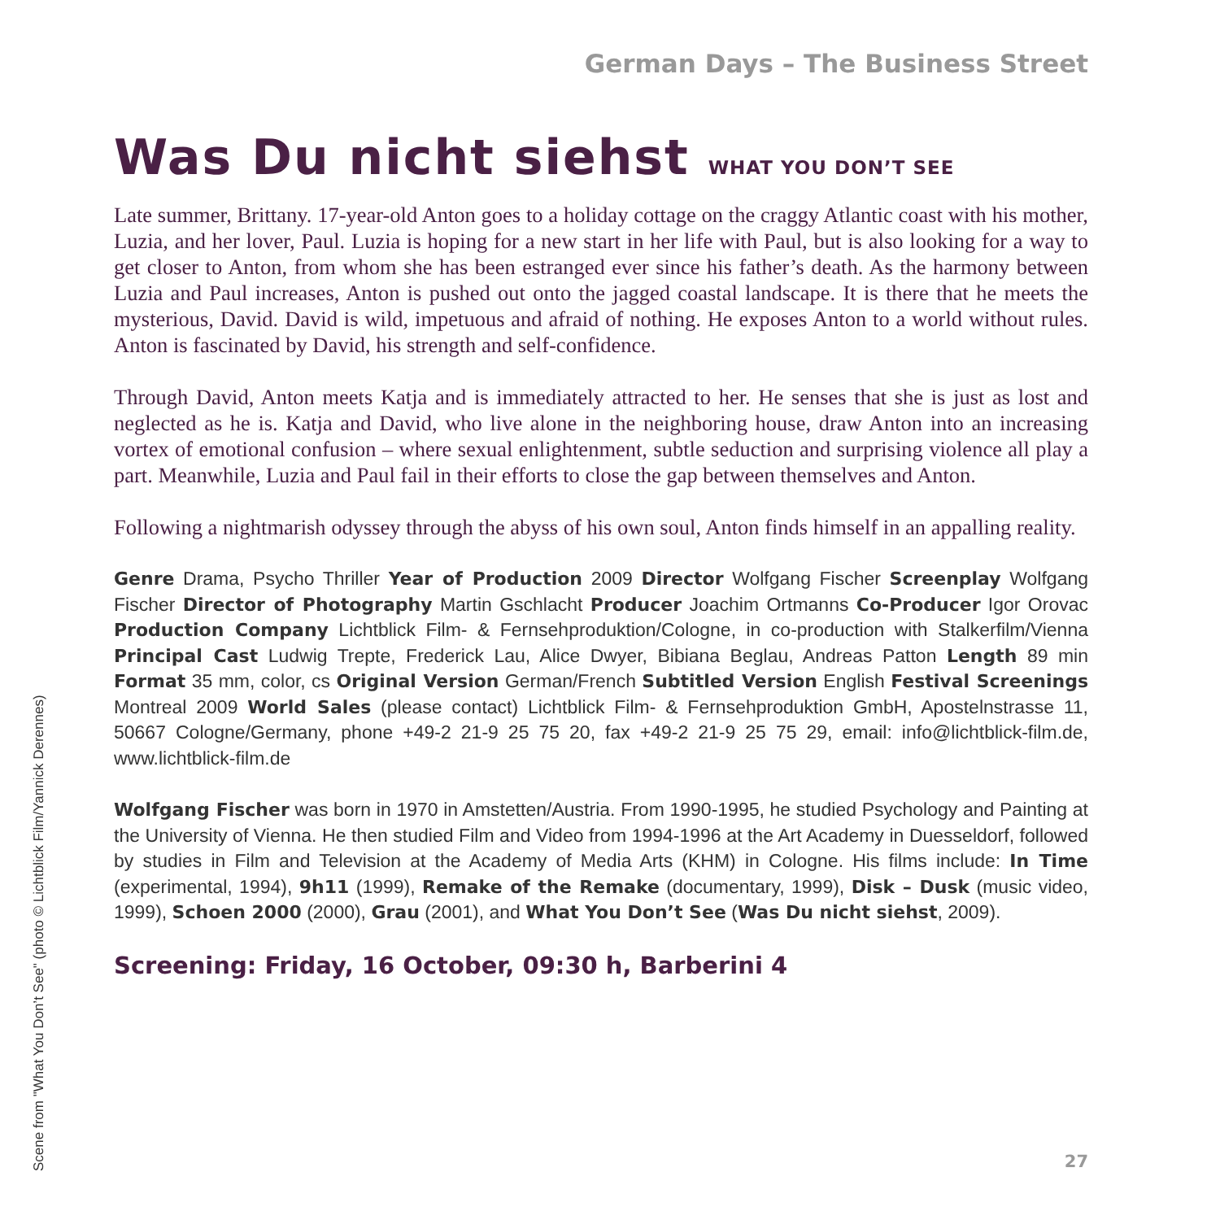German Days – The Business Street
Was Du nicht siehst WHAT YOU DON’T SEE
Late summer, Brittany. 17-year-old Anton goes to a holiday cottage on the craggy Atlantic coast with his mother, Luzia, and her lover, Paul. Luzia is hoping for a new start in her life with Paul, but is also looking for a way to get closer to Anton, from whom she has been estranged ever since his father’s death. As the harmony between Luzia and Paul increases, Anton is pushed out onto the jagged coastal landscape. It is there that he meets the mysterious, David. David is wild, impetuous and afraid of nothing. He exposes Anton to a world without rules. Anton is fascinated by David, his strength and self-confidence.
Through David, Anton meets Katja and is immediately attracted to her. He senses that she is just as lost and neglected as he is. Katja and David, who live alone in the neighboring house, draw Anton into an increasing vortex of emotional confusion – where sexual enlightenment, subtle seduction and surprising violence all play a part. Meanwhile, Luzia and Paul fail in their efforts to close the gap between themselves and Anton.
Following a nightmarish odyssey through the abyss of his own soul, Anton finds himself in an appalling reality.
Genre Drama, Psycho Thriller Year of Production 2009 Director Wolfgang Fischer Screenplay Wolfgang Fischer Director of Photography Martin Gschlacht Producer Joachim Ortmanns Co-Producer Igor Orovac Production Company Lichtblick Film- & Fernsehproduktion/Cologne, in co-production with Stalkerfilm/Vienna Principal Cast Ludwig Trepte, Frederick Lau, Alice Dwyer, Bibiana Beglau, Andreas Patton Length 89 min Format 35 mm, color, cs Original Version German/French Subtitled Version English Festival Screenings Montreal 2009 World Sales (please contact) Lichtblick Film- & Fernsehproduktion GmbH, Apostelnstrasse 11, 50667 Cologne/Germany, phone +49-2 21-9 25 75 20, fax +49-2 21-9 25 75 29, email: info@lichtblick-film.de, www.lichtblick-film.de
Wolfgang Fischer was born in 1970 in Amstetten/Austria. From 1990-1995, he studied Psychology and Painting at the University of Vienna. He then studied Film and Video from 1994-1996 at the Art Academy in Duesseldorf, followed by studies in Film and Television at the Academy of Media Arts (KHM) in Cologne. His films include: In Time (experimental, 1994), 9h11 (1999), Remake of the Remake (documentary, 1999), Disk – Dusk (music video, 1999), Schoen 2000 (2000), Grau (2001), and What You Don’t See (Was Du nicht siehst, 2009).
Screening: Friday, 16 October, 09:30 h, Barberini 4
Scene from "What You Don’t See" (photo © Lichtblick Film/Yannick Derennes)
27